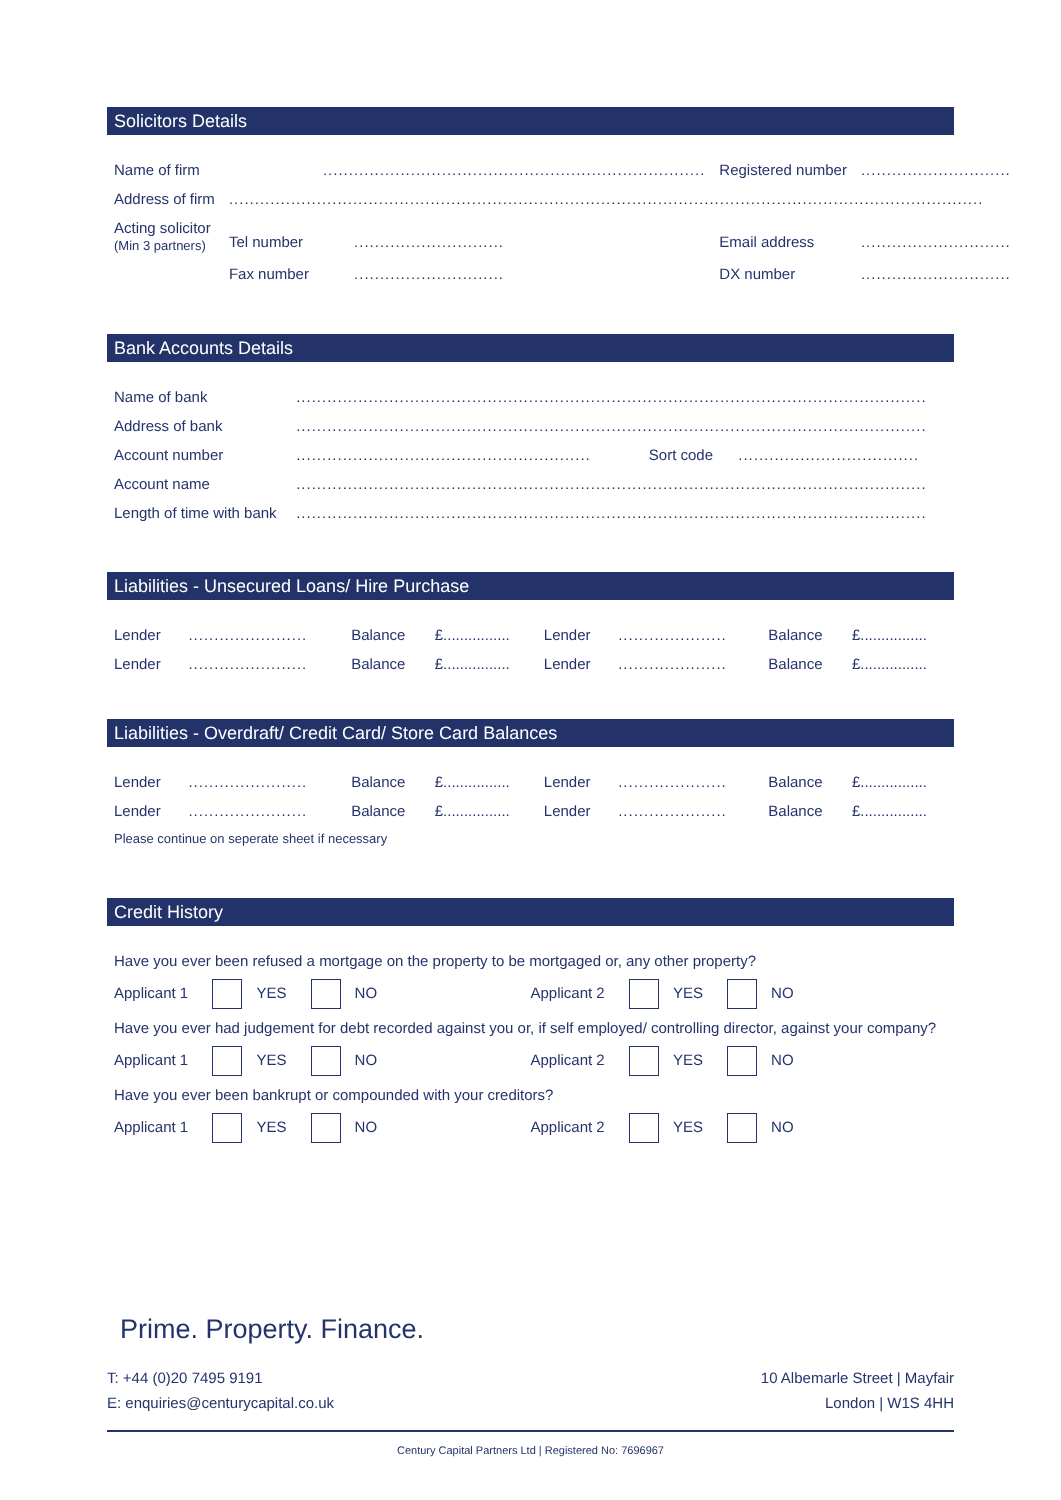Solicitors Details
| Name of firm | | .......................................................................... | | Registered number | ............................. |
| Address of firm | .................................................................................................................................................. | | | | |
| Acting solicitor (Min 3 partners) | Tel number | | ............................. | Email address | ............................. |
| | Fax number | | ............................. | DX number | ............................. |
Bank Accounts Details
| Name of bank | .......................................................................................................................... | | |
| Address of bank | .......................................................................................................................... | | |
| Account number | ......................................................... | Sort code | ................................... |
| Account name | .......................................................................................................................... | | |
| Length of time with bank | .......................................................................................................................... | | |
Liabilities - Unsecured Loans/ Hire Purchase
| Lender | ....................... | Balance | £................ | Lender | ..................... | Balance | £................ |
| Lender | ....................... | Balance | £................ | Lender | ..................... | Balance | £................ |
Liabilities - Overdraft/ Credit Card/ Store Card Balances
| Lender | ....................... | Balance | £................ | Lender | ..................... | Balance | £................ |
| Lender | ....................... | Balance | £................ | Lender | ..................... | Balance | £................ |
Please continue on seperate sheet if necessary
Credit History
Have you ever been refused a mortgage on the property to be mortgaged or, any other property?
Applicant 1 YES NO Applicant 2 YES NO
Have you ever had judgement for debt recorded against you or, if self employed/ controlling director, against your company?
Applicant 1 YES NO Applicant 2 YES NO
Have you ever been bankrupt or compounded with your creditors?
Applicant 1 YES NO Applicant 2 YES NO
Prime. Property. Finance.
T: +44 (0)20 7495 9191
E: enquiries@centurycapital.co.uk
10 Albemarle Street | Mayfair
London | W1S 4HH
Century Capital Partners Ltd | Registered No: 7696967